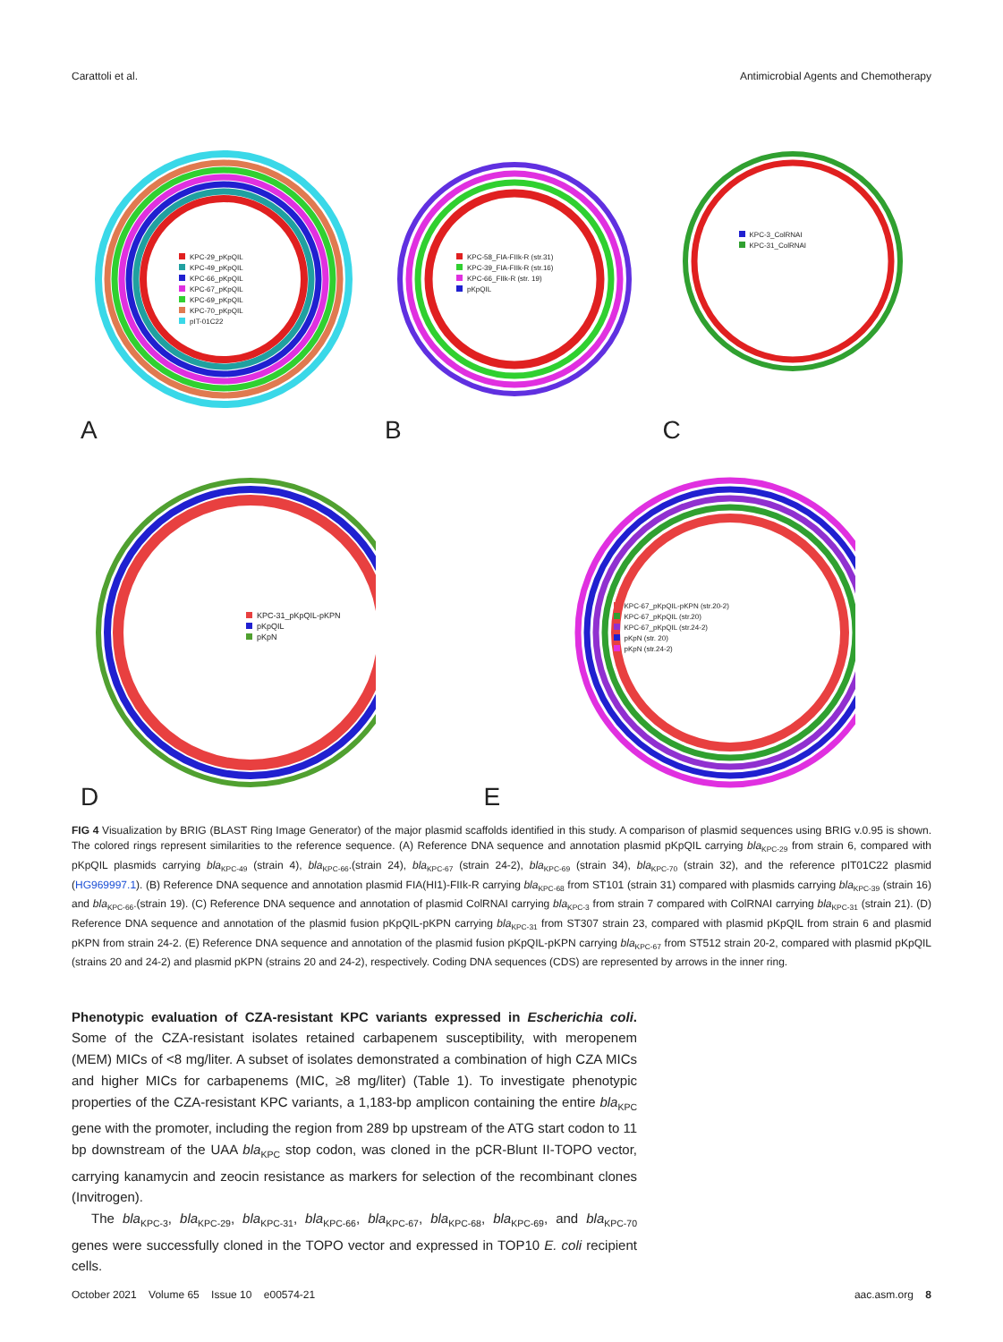Carattoli et al. Antimicrobial Agents and Chemotherapy
KPC-29_pKpQIL
KPC-49_pKpQIL
KPC-66_pKpQIL
KPC-67_pKpQIL
KPC-69_pKpQIL
KPC-70_pKpQIL
pIT-01C22
A
KPC-58_FIA-FIIk-R (str.31)
KPC-39_FIA-FIIk-R (str.16)
KPC-66_FIIk-R (str. 19)
pKpQIL
B
KPC-3_ColRNAI
KPC-31_ColRNAI
C
KPC-31_pKpQIL-pKPN
pKpQIL
pKpN
D
KPC-67_pKpQIL-pKPN (str.20-2)
KPC-67_pKpQIL (str.20)
KPC-67_pKpQIL (str.24-2)
pKpN (str. 20)
pKpN (str.24-2)
E
FIG 4 Visualization by BRIG (BLAST Ring Image Generator) of the major plasmid scaffolds identified in this study. A comparison of plasmid sequences using BRIG v.0.95 is shown. The colored rings represent similarities to the reference sequence. (A) Reference DNA sequence and annotation plasmid pKpQIL carrying bla<sub>KPC-29</sub> from strain 6, compared with pKpQIL plasmids carrying bla<sub>KPC-49</sub> (strain 4), bla<sub>KPC-66</sub>.(strain 24), bla<sub>KPC-67</sub> (strain 24-2), bla<sub>KPC-69</sub> (strain 34), bla<sub>KPC-70</sub> (strain 32), and the reference pIT01C22 plasmid (HG969997.1). (B) Reference DNA sequence and annotation plasmid FIA(HI1)-FIIk-R carrying bla<sub>KPC-68</sub> from ST101 (strain 31) compared with plasmids carrying bla<sub>KPC-39</sub> (strain 16) and bla<sub>KPC-66</sub>.(strain 19). (C) Reference DNA sequence and annotation of plasmid ColRNAI carrying bla<sub>KPC-3</sub> from strain 7 compared with ColRNAI carrying bla<sub>KPC-31</sub> (strain 21). (D) Reference DNA sequence and annotation of the plasmid fusion pKpQIL-pKPN carrying bla<sub>KPC-31</sub> from ST307 strain 23, compared with plasmid pKpQIL from strain 6 and plasmid pKPN from strain 24-2. (E) Reference DNA sequence and annotation of the plasmid fusion pKpQIL-pKPN carrying bla<sub>KPC-67</sub> from ST512 strain 20-2, compared with plasmid pKpQIL (strains 20 and 24-2) and plasmid pKPN (strains 20 and 24-2), respectively. Coding DNA sequences (CDS) are represented by arrows in the inner ring.
Phenotypic evaluation of CZA-resistant KPC variants expressed in Escherichia coli. Some of the CZA-resistant isolates retained carbapenem susceptibility, with meropenem (MEM) MICs of <8 mg/liter. A subset of isolates demonstrated a combination of high CZA MICs and higher MICs for carbapenems (MIC, ≥8 mg/liter) (Table 1). To investigate phenotypic properties of the CZA-resistant KPC variants, a 1,183-bp amplicon containing the entire bla<sub>KPC</sub> gene with the promoter, including the region from 289 bp upstream of the ATG start codon to 11 bp downstream of the UAA bla<sub>KPC</sub> stop codon, was cloned in the pCR-Blunt II-TOPO vector, carrying kanamycin and zeocin resistance as markers for selection of the recombinant clones (Invitrogen).
The bla<sub>KPC-3</sub>, bla<sub>KPC-29</sub>, bla<sub>KPC-31</sub>, bla<sub>KPC-66</sub>, bla<sub>KPC-67</sub>, bla<sub>KPC-68</sub>, bla<sub>KPC-69</sub>, and bla<sub>KPC-70</sub> genes were successfully cloned in the TOPO vector and expressed in TOP10 E. coli recipient cells.
October 2021 Volume 65 Issue 10 e00574-21 aac.asm.org 8